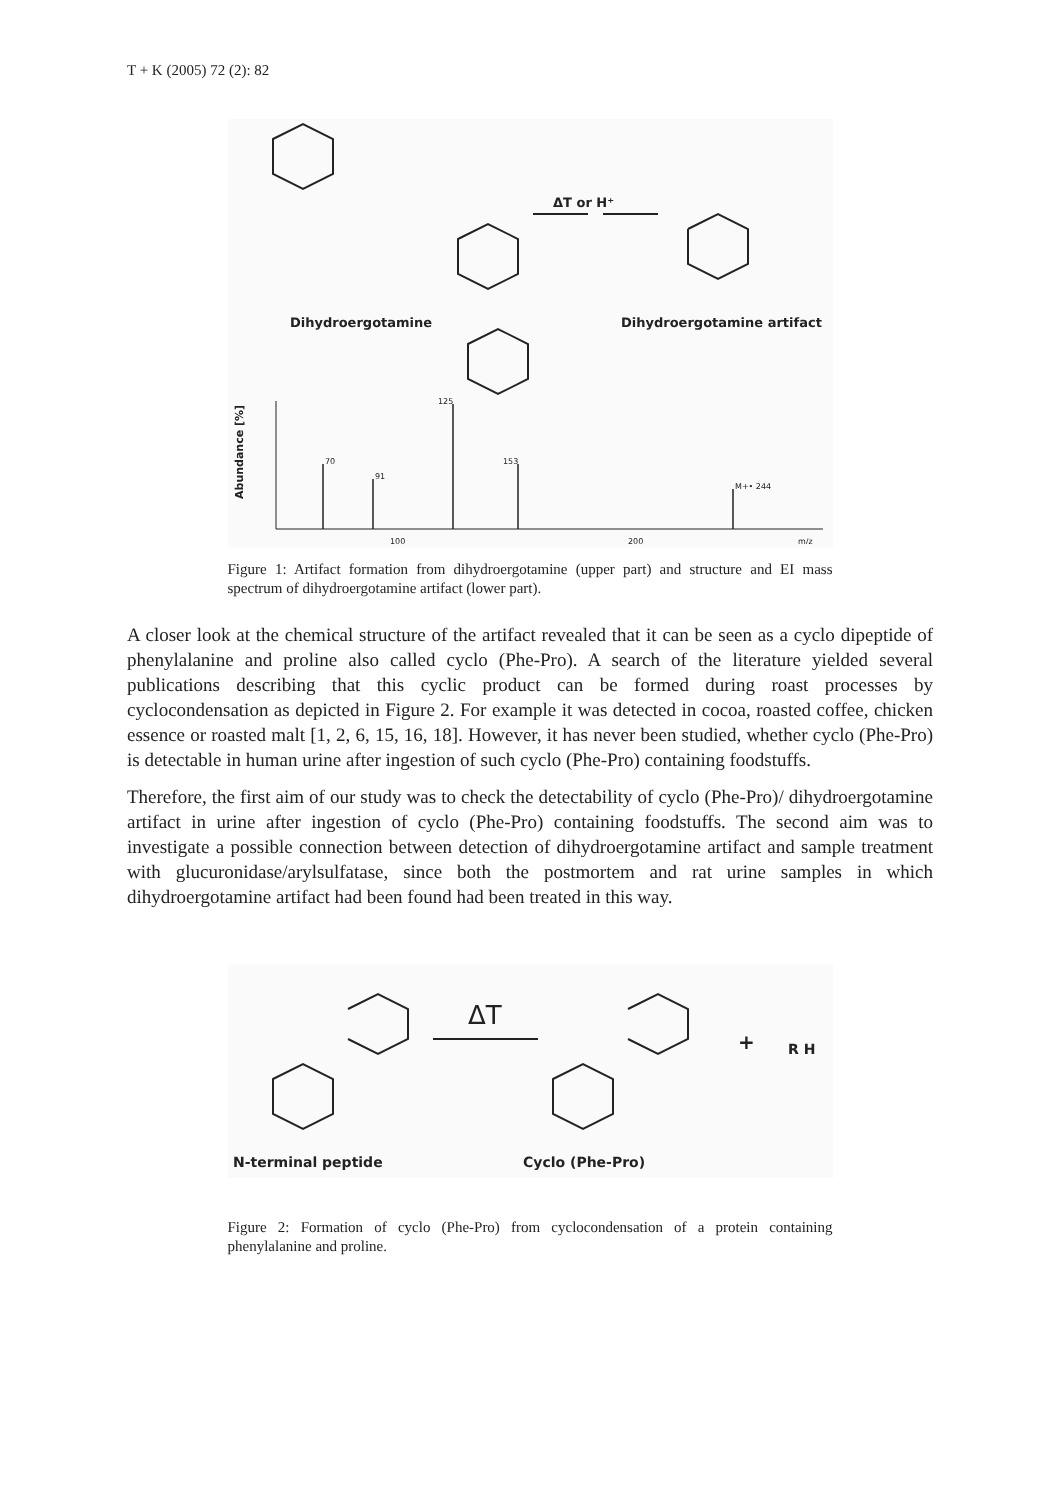T + K (2005) 72 (2): 82
ΔT or H⁺
Dihydroergotamine
Dihydroergotamine artifact
70
91
125
153
M+• 244
100
200
m/z
Abundance [%]
Figure 1: Artifact formation from dihydroergotamine (upper part) and structure and EI mass spectrum of dihydroergotamine artifact (lower part).
A closer look at the chemical structure of the artifact revealed that it can be seen as a cyclo dipeptide of phenylalanine and proline also called cyclo (Phe-Pro). A search of the literature yielded several publications describing that this cyclic product can be formed during roast processes by cyclocondensation as depicted in Figure 2. For example it was detected in cocoa, roasted coffee, chicken essence or roasted malt [1, 2, 6, 15, 16, 18]. However, it has never been studied, whether cyclo (Phe-Pro) is detectable in human urine after ingestion of such cyclo (Phe-Pro) containing foodstuffs.
Therefore, the first aim of our study was to check the detectability of cyclo (Phe-Pro)/ dihydroergotamine artifact in urine after ingestion of cyclo (Phe-Pro) containing foodstuffs. The second aim was to investigate a possible connection between detection of dihydroergotamine artifact and sample treatment with glucuronidase/arylsulfatase, since both the postmortem and rat urine samples in which dihydroergotamine artifact had been found had been treated in this way.
ΔT
+
R H
N-terminal peptide
Cyclo (Phe-Pro)
Figure 2: Formation of cyclo (Phe-Pro) from cyclocondensation of a protein containing phenylalanine and proline.